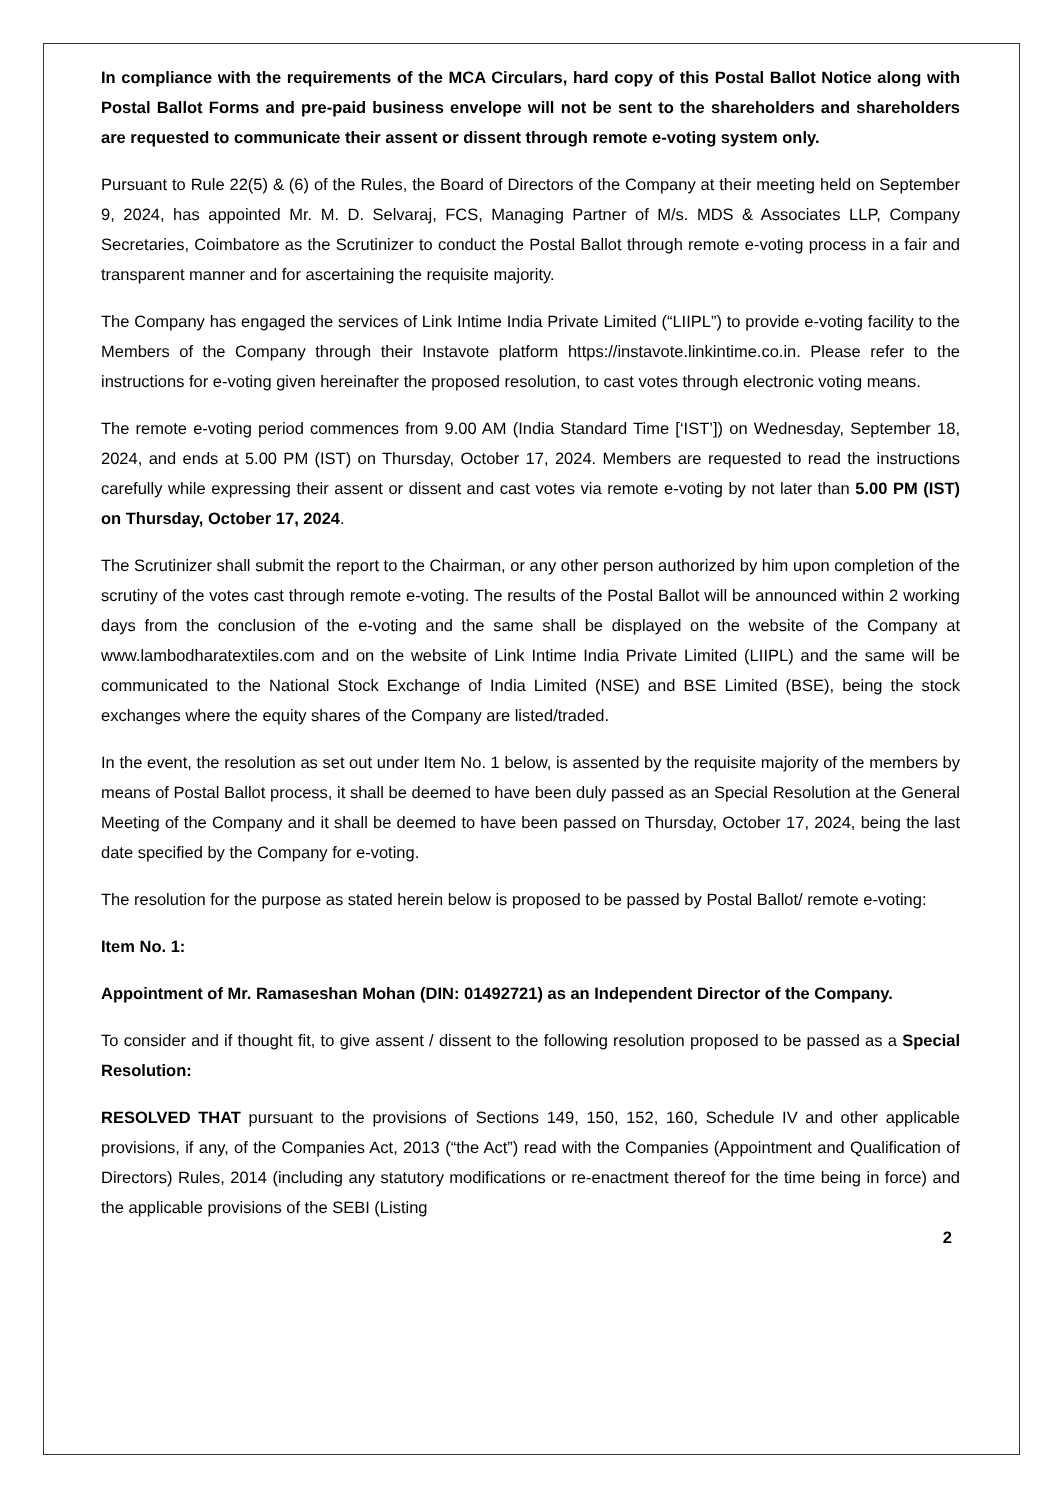In compliance with the requirements of the MCA Circulars, hard copy of this Postal Ballot Notice along with Postal Ballot Forms and pre-paid business envelope will not be sent to the shareholders and shareholders are requested to communicate their assent or dissent through remote e-voting system only.
Pursuant to Rule 22(5) & (6) of the Rules, the Board of Directors of the Company at their meeting held on September 9, 2024, has appointed Mr. M. D. Selvaraj, FCS, Managing Partner of M/s. MDS & Associates LLP, Company Secretaries, Coimbatore as the Scrutinizer to conduct the Postal Ballot through remote e-voting process in a fair and transparent manner and for ascertaining the requisite majority.
The Company has engaged the services of Link Intime India Private Limited (“LIIPL”) to provide e-voting facility to the Members of the Company through their Instavote platform https://instavote.linkintime.co.in. Please refer to the instructions for e-voting given hereinafter the proposed resolution, to cast votes through electronic voting means.
The remote e-voting period commences from 9.00 AM (India Standard Time [‘IST’]) on Wednesday, September 18, 2024, and ends at 5.00 PM (IST) on Thursday, October 17, 2024. Members are requested to read the instructions carefully while expressing their assent or dissent and cast votes via remote e-voting by not later than 5.00 PM (IST) on Thursday, October 17, 2024.
The Scrutinizer shall submit the report to the Chairman, or any other person authorized by him upon completion of the scrutiny of the votes cast through remote e-voting. The results of the Postal Ballot will be announced within 2 working days from the conclusion of the e-voting and the same shall be displayed on the website of the Company at www.lambodharatextiles.com and on the website of Link Intime India Private Limited (LIIPL) and the same will be communicated to the National Stock Exchange of India Limited (NSE) and BSE Limited (BSE), being the stock exchanges where the equity shares of the Company are listed/traded.
In the event, the resolution as set out under Item No. 1 below, is assented by the requisite majority of the members by means of Postal Ballot process, it shall be deemed to have been duly passed as an Special Resolution at the General Meeting of the Company and it shall be deemed to have been passed on Thursday, October 17, 2024, being the last date specified by the Company for e-voting.
The resolution for the purpose as stated herein below is proposed to be passed by Postal Ballot/ remote e-voting:
Item No. 1:
Appointment of Mr. Ramaseshan Mohan (DIN: 01492721) as an Independent Director of the Company.
To consider and if thought fit, to give assent / dissent to the following resolution proposed to be passed as a Special Resolution:
RESOLVED THAT pursuant to the provisions of Sections 149, 150, 152, 160, Schedule IV and other applicable provisions, if any, of the Companies Act, 2013 (“the Act”) read with the Companies (Appointment and Qualification of Directors) Rules, 2014 (including any statutory modifications or re-enactment thereof for the time being in force) and the applicable provisions of the SEBI (Listing
2